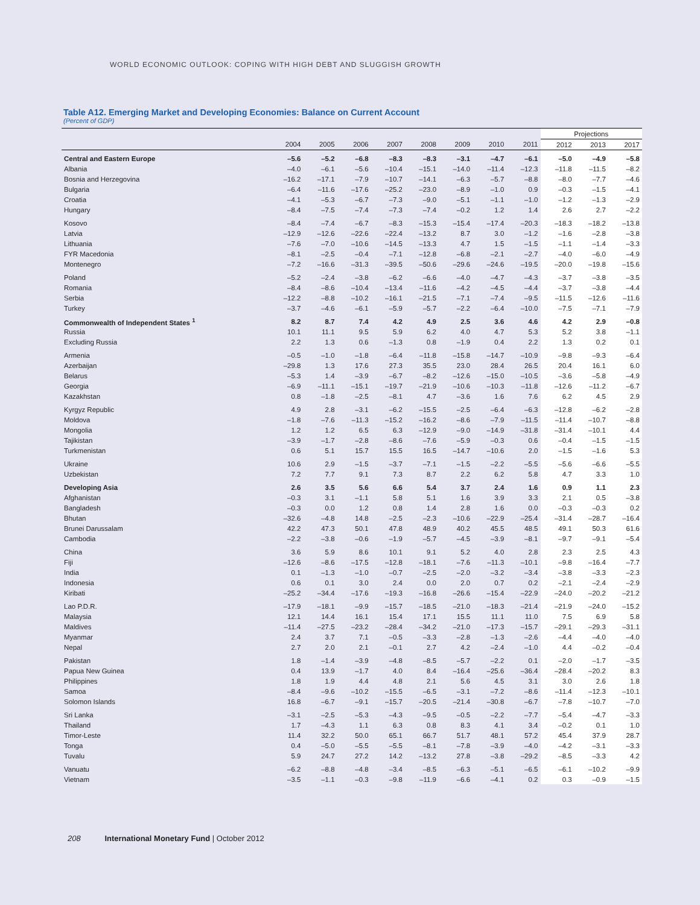WORLD ECONOMIC OUTLOOK: COPING WITH HIGH DEBT AND SLUGGISH GROWTH
Table A12. Emerging Market and Developing Economies: Balance on Current Account
(Percent of GDP)
| | | | | | | | | | Projections | | |
| --- | --- | --- | --- | --- | --- | --- | --- | --- | --- | --- | --- |
| | 2004 | 2005 | 2006 | 2007 | 2008 | 2009 | 2010 | 2011 | 2012 | 2013 | 2017 |
| Central and Eastern Europe | –5.6 | –5.2 | –6.8 | –8.3 | –8.3 | –3.1 | –4.7 | –6.1 | –5.0 | –4.9 | –5.8 |
| Albania | –4.0 | –6.1 | –5.6 | –10.4 | –15.1 | –14.0 | –11.4 | –12.3 | –11.8 | –11.5 | –8.2 |
| Bosnia and Herzegovina | –16.2 | –17.1 | –7.9 | –10.7 | –14.1 | –6.3 | –5.7 | –8.8 | –8.0 | –7.7 | –4.6 |
| Bulgaria | –6.4 | –11.6 | –17.6 | –25.2 | –23.0 | –8.9 | –1.0 | 0.9 | –0.3 | –1.5 | –4.1 |
| Croatia | –4.1 | –5.3 | –6.7 | –7.3 | –9.0 | –5.1 | –1.1 | –1.0 | –1.2 | –1.3 | –2.9 |
| Hungary | –8.4 | –7.5 | –7.4 | –7.3 | –7.4 | –0.2 | 1.2 | 1.4 | 2.6 | 2.7 | –2.2 |
| Kosovo | –8.4 | –7.4 | –6.7 | –8.3 | –15.3 | –15.4 | –17.4 | –20.3 | –18.3 | –18.2 | –13.8 |
| Latvia | –12.9 | –12.6 | –22.6 | –22.4 | –13.2 | 8.7 | 3.0 | –1.2 | –1.6 | –2.8 | –3.8 |
| Lithuania | –7.6 | –7.0 | –10.6 | –14.5 | –13.3 | 4.7 | 1.5 | –1.5 | –1.1 | –1.4 | –3.3 |
| FYR Macedonia | –8.1 | –2.5 | –0.4 | –7.1 | –12.8 | –6.8 | –2.1 | –2.7 | –4.0 | –6.0 | –4.9 |
| Montenegro | –7.2 | –16.6 | –31.3 | –39.5 | –50.6 | –29.6 | –24.6 | –19.5 | –20.0 | –19.8 | –15.6 |
| Poland | –5.2 | –2.4 | –3.8 | –6.2 | –6.6 | –4.0 | –4.7 | –4.3 | –3.7 | –3.8 | –3.5 |
| Romania | –8.4 | –8.6 | –10.4 | –13.4 | –11.6 | –4.2 | –4.5 | –4.4 | –3.7 | –3.8 | –4.4 |
| Serbia | –12.2 | –8.8 | –10.2 | –16.1 | –21.5 | –7.1 | –7.4 | –9.5 | –11.5 | –12.6 | –11.6 |
| Turkey | –3.7 | –4.6 | –6.1 | –5.9 | –5.7 | –2.2 | –6.4 | –10.0 | –7.5 | –7.1 | –7.9 |
| Commonwealth of Independent States <sup>1</sup> | 8.2 | 8.7 | 7.4 | 4.2 | 4.9 | 2.5 | 3.6 | 4.6 | 4.2 | 2.9 | –0.8 |
| Russia | 10.1 | 11.1 | 9.5 | 5.9 | 6.2 | 4.0 | 4.7 | 5.3 | 5.2 | 3.8 | –1.1 |
| Excluding Russia | 2.2 | 1.3 | 0.6 | –1.3 | 0.8 | –1.9 | 0.4 | 2.2 | 1.3 | 0.2 | 0.1 |
| Armenia | –0.5 | –1.0 | –1.8 | –6.4 | –11.8 | –15.8 | –14.7 | –10.9 | –9.8 | –9.3 | –6.4 |
| Azerbaijan | –29.8 | 1.3 | 17.6 | 27.3 | 35.5 | 23.0 | 28.4 | 26.5 | 20.4 | 16.1 | 6.0 |
| Belarus | –5.3 | 1.4 | –3.9 | –6.7 | –8.2 | –12.6 | –15.0 | –10.5 | –3.6 | –5.8 | –4.9 |
| Georgia | –6.9 | –11.1 | –15.1 | –19.7 | –21.9 | –10.6 | –10.3 | –11.8 | –12.6 | –11.2 | –6.7 |
| Kazakhstan | 0.8 | –1.8 | –2.5 | –8.1 | 4.7 | –3.6 | 1.6 | 7.6 | 6.2 | 4.5 | 2.9 |
| Kyrgyz Republic | 4.9 | 2.8 | –3.1 | –6.2 | –15.5 | –2.5 | –6.4 | –6.3 | –12.8 | –6.2 | –2.8 |
| Moldova | –1.8 | –7.6 | –11.3 | –15.2 | –16.2 | –8.6 | –7.9 | –11.5 | –11.4 | –10.7 | –8.8 |
| Mongolia | 1.2 | 1.2 | 6.5 | 6.3 | –12.9 | –9.0 | –14.9 | –31.8 | –31.4 | –10.1 | 4.4 |
| Tajikistan | –3.9 | –1.7 | –2.8 | –8.6 | –7.6 | –5.9 | –0.3 | 0.6 | –0.4 | –1.5 | –1.5 |
| Turkmenistan | 0.6 | 5.1 | 15.7 | 15.5 | 16.5 | –14.7 | –10.6 | 2.0 | –1.5 | –1.6 | 5.3 |
| Ukraine | 10.6 | 2.9 | –1.5 | –3.7 | –7.1 | –1.5 | –2.2 | –5.5 | –5.6 | –6.6 | –5.5 |
| Uzbekistan | 7.2 | 7.7 | 9.1 | 7.3 | 8.7 | 2.2 | 6.2 | 5.8 | 4.7 | 3.3 | 1.0 |
| Developing Asia | 2.6 | 3.5 | 5.6 | 6.6 | 5.4 | 3.7 | 2.4 | 1.6 | 0.9 | 1.1 | 2.3 |
| Afghanistan | –0.3 | 3.1 | –1.1 | 5.8 | 5.1 | 1.6 | 3.9 | 3.3 | 2.1 | 0.5 | –3.8 |
| Bangladesh | –0.3 | 0.0 | 1.2 | 0.8 | 1.4 | 2.8 | 1.6 | 0.0 | –0.3 | –0.3 | 0.2 |
| Bhutan | –32.6 | –4.8 | 14.8 | –2.5 | –2.3 | –10.6 | –22.9 | –25.4 | –31.4 | –28.7 | –16.4 |
| Brunei Darussalam | 42.2 | 47.3 | 50.1 | 47.8 | 48.9 | 40.2 | 45.5 | 48.5 | 49.1 | 50.3 | 61.6 |
| Cambodia | –2.2 | –3.8 | –0.6 | –1.9 | –5.7 | –4.5 | –3.9 | –8.1 | –9.7 | –9.1 | –5.4 |
| China | 3.6 | 5.9 | 8.6 | 10.1 | 9.1 | 5.2 | 4.0 | 2.8 | 2.3 | 2.5 | 4.3 |
| Fiji | –12.6 | –8.6 | –17.5 | –12.8 | –18.1 | –7.6 | –11.3 | –10.1 | –9.8 | –16.4 | –7.7 |
| India | 0.1 | –1.3 | –1.0 | –0.7 | –2.5 | –2.0 | –3.2 | –3.4 | –3.8 | –3.3 | –2.3 |
| Indonesia | 0.6 | 0.1 | 3.0 | 2.4 | 0.0 | 2.0 | 0.7 | 0.2 | –2.1 | –2.4 | –2.9 |
| Kiribati | –25.2 | –34.4 | –17.6 | –19.3 | –16.8 | –26.6 | –15.4 | –22.9 | –24.0 | –20.2 | –21.2 |
| Lao P.D.R. | –17.9 | –18.1 | –9.9 | –15.7 | –18.5 | –21.0 | –18.3 | –21.4 | –21.9 | –24.0 | –15.2 |
| Malaysia | 12.1 | 14.4 | 16.1 | 15.4 | 17.1 | 15.5 | 11.1 | 11.0 | 7.5 | 6.9 | 5.8 |
| Maldives | –11.4 | –27.5 | –23.2 | –28.4 | –34.2 | –21.0 | –17.3 | –15.7 | –29.1 | –29.3 | –31.1 |
| Myanmar | 2.4 | 3.7 | 7.1 | –0.5 | –3.3 | –2.8 | –1.3 | –2.6 | –4.4 | –4.0 | –4.0 |
| Nepal | 2.7 | 2.0 | 2.1 | –0.1 | 2.7 | 4.2 | –2.4 | –1.0 | 4.4 | –0.2 | –0.4 |
| Pakistan | 1.8 | –1.4 | –3.9 | –4.8 | –8.5 | –5.7 | –2.2 | 0.1 | –2.0 | –1.7 | –3.5 |
| Papua New Guinea | 0.4 | 13.9 | –1.7 | 4.0 | 8.4 | –16.4 | –25.6 | –36.4 | –28.4 | –20.2 | 8.3 |
| Philippines | 1.8 | 1.9 | 4.4 | 4.8 | 2.1 | 5.6 | 4.5 | 3.1 | 3.0 | 2.6 | 1.8 |
| Samoa | –8.4 | –9.6 | –10.2 | –15.5 | –6.5 | –3.1 | –7.2 | –8.6 | –11.4 | –12.3 | –10.1 |
| Solomon Islands | 16.8 | –6.7 | –9.1 | –15.7 | –20.5 | –21.4 | –30.8 | –6.7 | –7.8 | –10.7 | –7.0 |
| Sri Lanka | –3.1 | –2.5 | –5.3 | –4.3 | –9.5 | –0.5 | –2.2 | –7.7 | –5.4 | –4.7 | –3.3 |
| Thailand | 1.7 | –4.3 | 1.1 | 6.3 | 0.8 | 8.3 | 4.1 | 3.4 | –0.2 | 0.1 | 1.0 |
| Timor-Leste | 11.4 | 32.2 | 50.0 | 65.1 | 66.7 | 51.7 | 48.1 | 57.2 | 45.4 | 37.9 | 28.7 |
| Tonga | 0.4 | –5.0 | –5.5 | –5.5 | –8.1 | –7.8 | –3.9 | –4.0 | –4.2 | –3.1 | –3.3 |
| Tuvalu | 5.9 | 24.7 | 27.2 | 14.2 | –13.2 | 27.8 | –3.8 | –29.2 | –8.5 | –3.3 | 4.2 |
| Vanuatu | –6.2 | –8.8 | –4.8 | –3.4 | –8.5 | –6.3 | –5.1 | –6.5 | –6.1 | –10.2 | –9.9 |
| Vietnam | –3.5 | –1.1 | –0.3 | –9.8 | –11.9 | –6.6 | –4.1 | 0.2 | 0.3 | –0.9 | –1.5 |
208 International Monetary Fund | October 2012